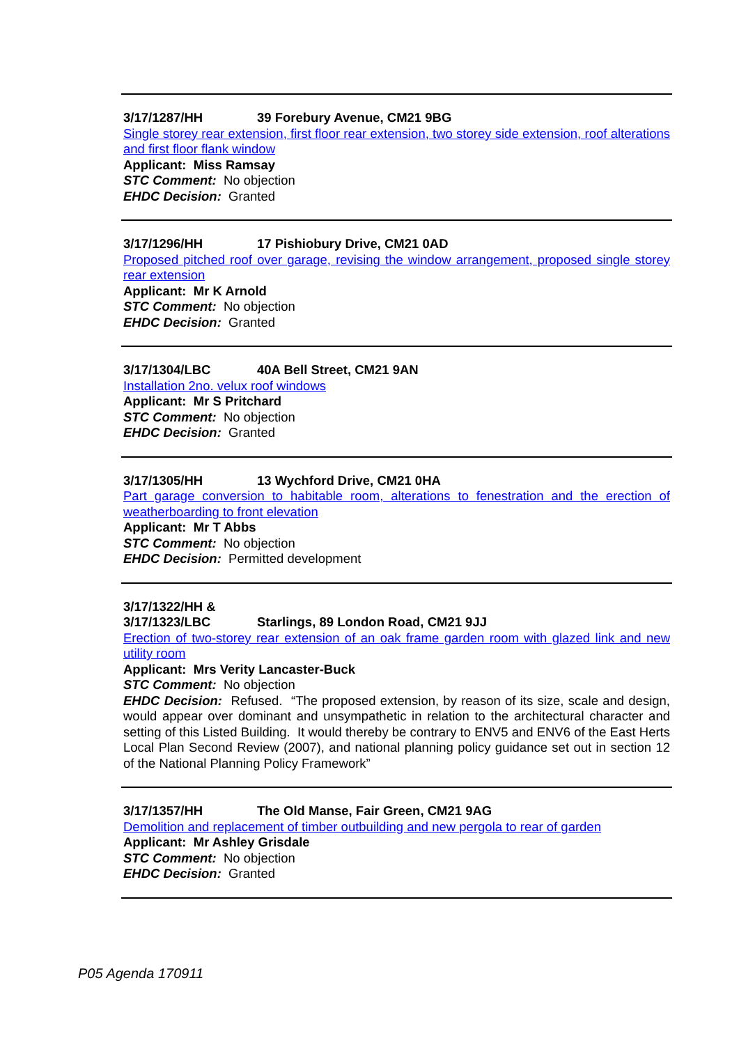3/17/1287/HH 39 Forebury Avenue, CM21 9BG
Single storey rear extension, first floor rear extension, two storey side extension, roof alterations and first floor flank window
Applicant: Miss Ramsay
STC Comment: No objection
EHDC Decision: Granted
3/17/1296/HH 17 Pishiobury Drive, CM21 0AD
Proposed pitched roof over garage, revising the window arrangement, proposed single storey rear extension
Applicant: Mr K Arnold
STC Comment: No objection
EHDC Decision: Granted
3/17/1304/LBC 40A Bell Street, CM21 9AN
Installation 2no. velux roof windows
Applicant: Mr S Pritchard
STC Comment: No objection
EHDC Decision: Granted
3/17/1305/HH 13 Wychford Drive, CM21 0HA
Part garage conversion to habitable room, alterations to fenestration and the erection of weatherboarding to front elevation
Applicant: Mr T Abbs
STC Comment: No objection
EHDC Decision: Permitted development
3/17/1322/HH &
3/17/1323/LBC Starlings, 89 London Road, CM21 9JJ
Erection of two-storey rear extension of an oak frame garden room with glazed link and new utility room
Applicant: Mrs Verity Lancaster-Buck
STC Comment: No objection
EHDC Decision: Refused. “The proposed extension, by reason of its size, scale and design, would appear over dominant and unsympathetic in relation to the architectural character and setting of this Listed Building. It would thereby be contrary to ENV5 and ENV6 of the East Herts Local Plan Second Review (2007), and national planning policy guidance set out in section 12 of the National Planning Policy Framework”
3/17/1357/HH The Old Manse, Fair Green, CM21 9AG
Demolition and replacement of timber outbuilding and new pergola to rear of garden
Applicant: Mr Ashley Grisdale
STC Comment: No objection
EHDC Decision: Granted
P05 Agenda 170911